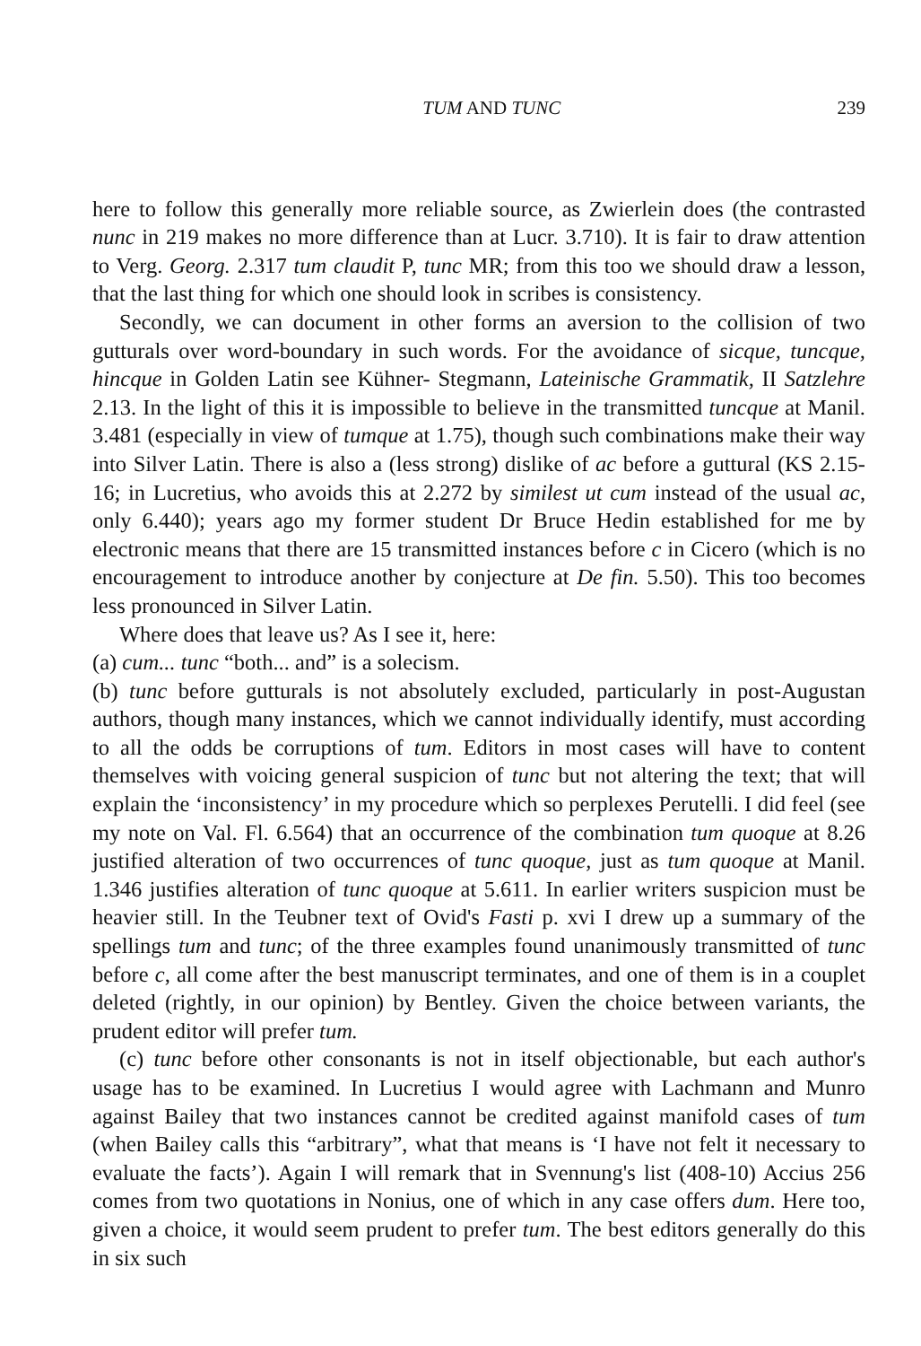TUM AND TUNC 239
here to follow this generally more reliable source, as Zwierlein does (the contrasted nunc in 219 makes no more difference than at Lucr. 3.710). It is fair to draw attention to Verg. Georg. 2.317 tum claudit P, tunc MR; from this too we should draw a lesson, that the last thing for which one should look in scribes is consistency.
Secondly, we can document in other forms an aversion to the collision of two gutturals over word-boundary in such words. For the avoidance of sicque, tuncque, hincque in Golden Latin see Kühner- Stegmann, Lateinische Grammatik, II Satzlehre 2.13. In the light of this it is impossible to believe in the transmitted tuncque at Manil. 3.481 (especially in view of tumque at 1.75), though such combinations make their way into Silver Latin. There is also a (less strong) dislike of ac before a guttural (KS 2.15-16; in Lucretius, who avoids this at 2.272 by similest ut cum instead of the usual ac, only 6.440); years ago my former student Dr Bruce Hedin established for me by electronic means that there are 15 transmitted instances before c in Cicero (which is no encouragement to introduce another by conjecture at De fin. 5.50). This too becomes less pronounced in Silver Latin.
Where does that leave us? As I see it, here:
(a) cum... tunc “both... and” is a solecism.
(b) tunc before gutturals is not absolutely excluded, particularly in post-Augustan authors, though many instances, which we cannot individually identify, must according to all the odds be corruptions of tum. Editors in most cases will have to content themselves with voicing general suspicion of tunc but not altering the text; that will explain the ‘inconsistency’ in my procedure which so perplexes Perutelli. I did feel (see my note on Val. Fl. 6.564) that an occurrence of the combination tum quoque at 8.26 justified alteration of two occurrences of tunc quoque, just as tum quoque at Manil. 1.346 justifies alteration of tunc quoque at 5.611. In earlier writers suspicion must be heavier still. In the Teubner text of Ovid's Fasti p. xvi I drew up a summary of the spellings tum and tunc; of the three examples found unanimously transmitted of tunc before c, all come after the best manuscript terminates, and one of them is in a couplet deleted (rightly, in our opinion) by Bentley. Given the choice between variants, the prudent editor will prefer tum.
(c) tunc before other consonants is not in itself objectionable, but each author's usage has to be examined. In Lucretius I would agree with Lachmann and Munro against Bailey that two instances cannot be credited against manifold cases of tum (when Bailey calls this “arbitrary”, what that means is ‘I have not felt it necessary to evaluate the facts’). Again I will remark that in Svennung's list (408-10) Accius 256 comes from two quotations in Nonius, one of which in any case offers dum. Here too, given a choice, it would seem prudent to prefer tum. The best editors generally do this in six such